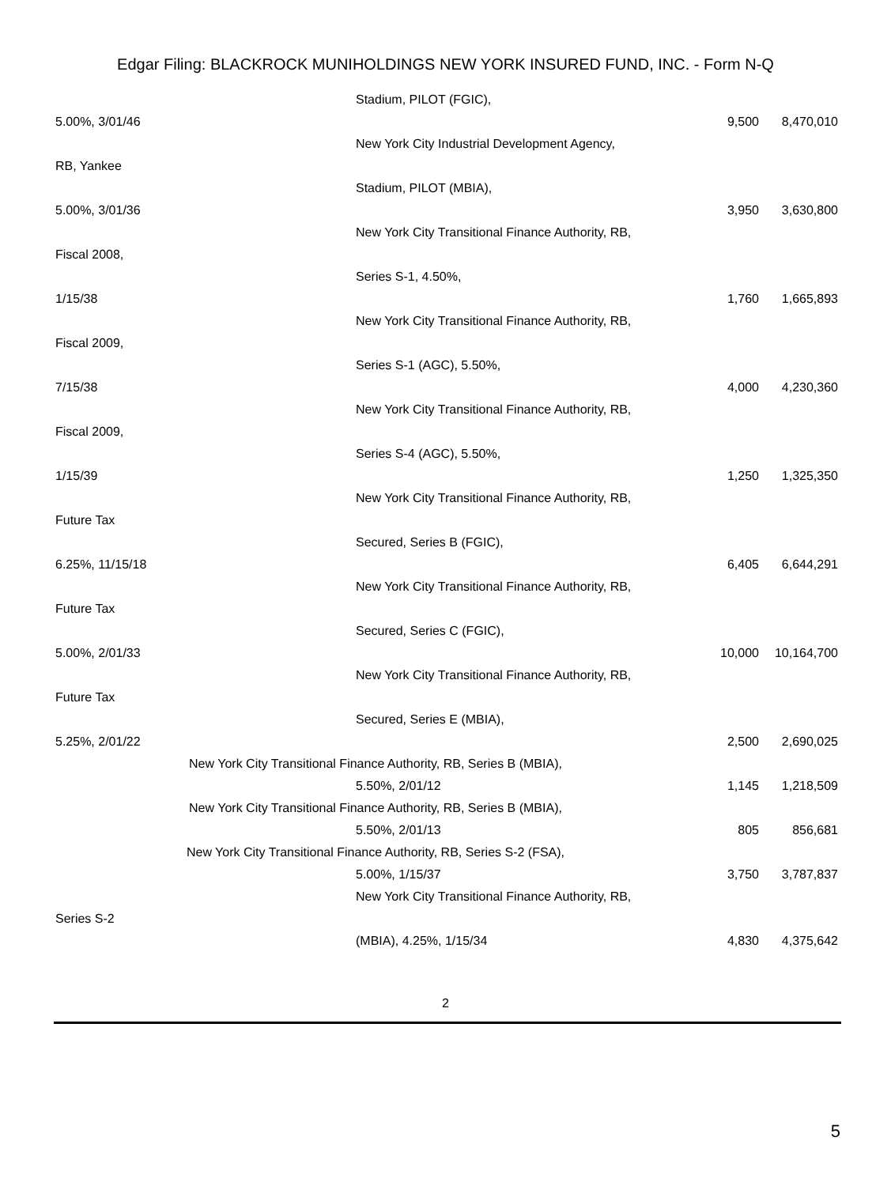Edgar Filing: BLACKROCK MUNIHOLDINGS NEW YORK INSURED FUND, INC. - Form N-Q
| Stadium, PILOT (FGIC), | | |
| 5.00%, 3/01/46 | 9,500 | 8,470,010 |
| New York City Industrial Development Agency, | | |
| RB, Yankee | | |
| Stadium, PILOT (MBIA), | | |
| 5.00%, 3/01/36 | 3,950 | 3,630,800 |
| New York City Transitional Finance Authority, RB, | | |
| Fiscal 2008, | | |
| Series S-1, 4.50%, | | |
| 1/15/38 | 1,760 | 1,665,893 |
| New York City Transitional Finance Authority, RB, | | |
| Fiscal 2009, | | |
| Series S-1 (AGC), 5.50%, | | |
| 7/15/38 | 4,000 | 4,230,360 |
| New York City Transitional Finance Authority, RB, | | |
| Fiscal 2009, | | |
| Series S-4 (AGC), 5.50%, | | |
| 1/15/39 | 1,250 | 1,325,350 |
| New York City Transitional Finance Authority, RB, | | |
| Future Tax | | |
| Secured, Series B (FGIC), | | |
| 6.25%, 11/15/18 | 6,405 | 6,644,291 |
| New York City Transitional Finance Authority, RB, | | |
| Future Tax | | |
| Secured, Series C (FGIC), | | |
| 5.00%, 2/01/33 | 10,000 | 10,164,700 |
| New York City Transitional Finance Authority, RB, | | |
| Future Tax | | |
| Secured, Series E (MBIA), | | |
| 5.25%, 2/01/22 | 2,500 | 2,690,025 |
| New York City Transitional Finance Authority, RB, Series B (MBIA), | | |
| 5.50%, 2/01/12 | 1,145 | 1,218,509 |
| New York City Transitional Finance Authority, RB, Series B (MBIA), | | |
| 5.50%, 2/01/13 | 805 | 856,681 |
| New York City Transitional Finance Authority, RB, Series S-2 (FSA), | | |
| 5.00%, 1/15/37 | 3,750 | 3,787,837 |
| New York City Transitional Finance Authority, RB, | | |
| Series S-2 | | |
| (MBIA), 4.25%, 1/15/34 | 4,830 | 4,375,642 |
2
5